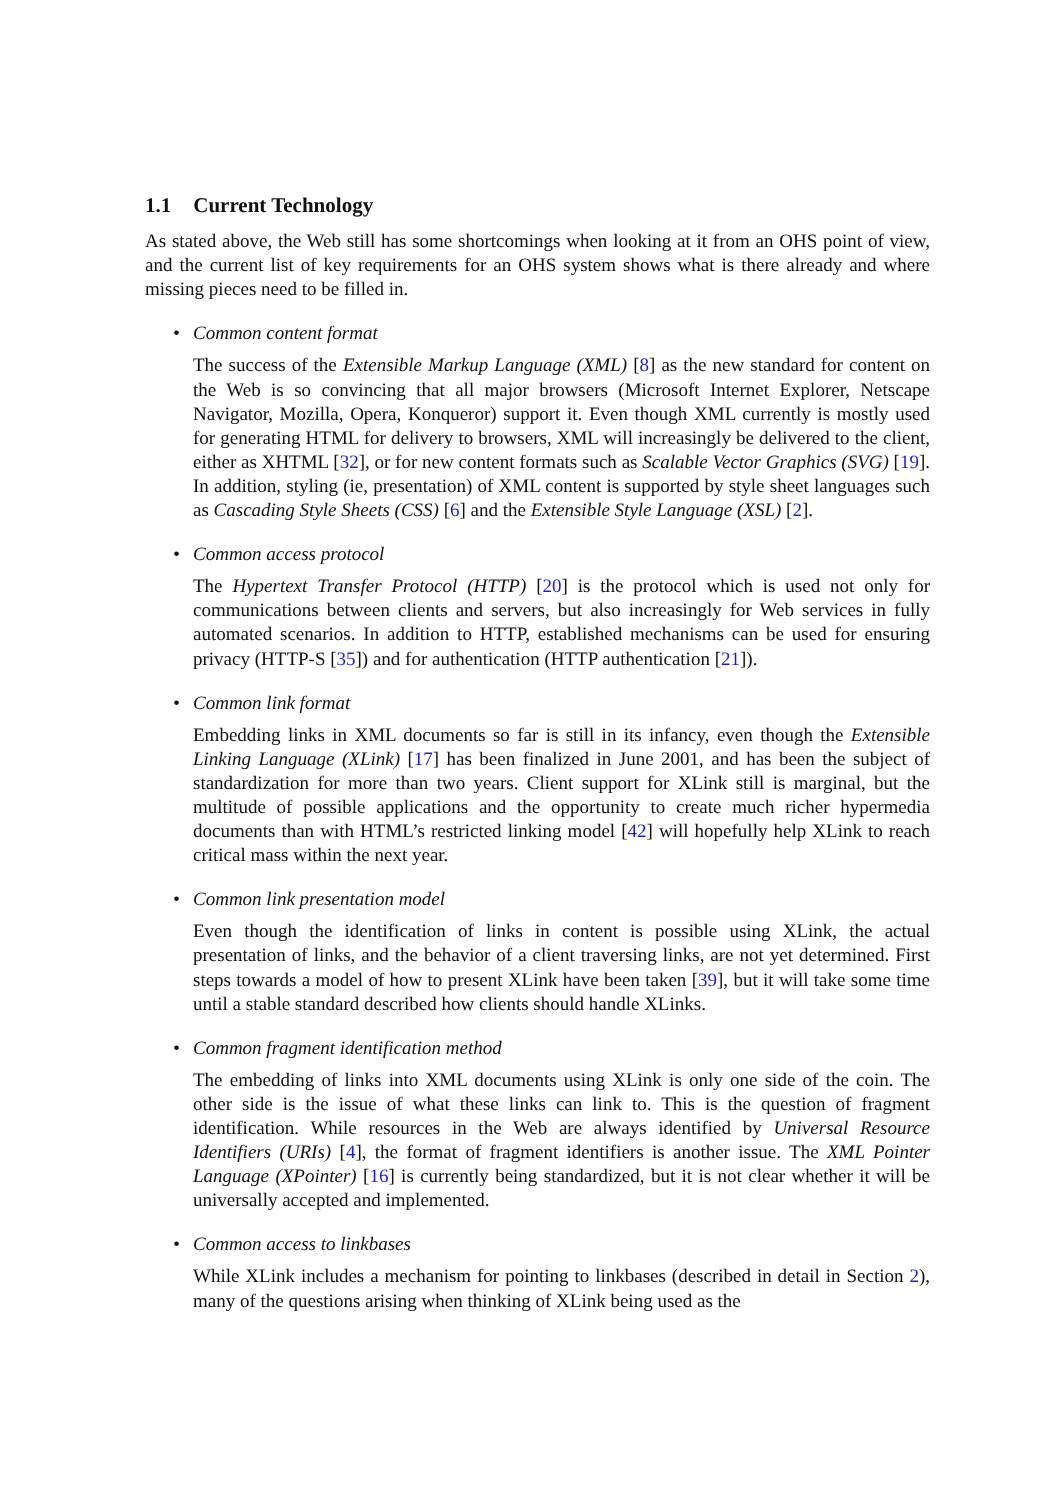1.1 Current Technology
As stated above, the Web still has some shortcomings when looking at it from an OHS point of view, and the current list of key requirements for an OHS system shows what is there already and where missing pieces need to be filled in.
• Common content format
The success of the Extensible Markup Language (XML) [8] as the new standard for content on the Web is so convincing that all major browsers (Microsoft Internet Explorer, Netscape Navigator, Mozilla, Opera, Konqueror) support it. Even though XML currently is mostly used for generating HTML for delivery to browsers, XML will increasingly be delivered to the client, either as XHTML [32], or for new content formats such as Scalable Vector Graphics (SVG) [19]. In addition, styling (ie, presentation) of XML content is supported by style sheet languages such as Cascading Style Sheets (CSS) [6] and the Extensible Style Language (XSL) [2].
• Common access protocol
The Hypertext Transfer Protocol (HTTP) [20] is the protocol which is used not only for communications between clients and servers, but also increasingly for Web services in fully automated scenarios. In addition to HTTP, established mechanisms can be used for ensuring privacy (HTTP-S [35]) and for authentication (HTTP authentication [21]).
• Common link format
Embedding links in XML documents so far is still in its infancy, even though the Extensible Linking Language (XLink) [17] has been finalized in June 2001, and has been the subject of standardization for more than two years. Client support for XLink still is marginal, but the multitude of possible applications and the opportunity to create much richer hypermedia documents than with HTML’s restricted linking model [42] will hopefully help XLink to reach critical mass within the next year.
• Common link presentation model
Even though the identification of links in content is possible using XLink, the actual presentation of links, and the behavior of a client traversing links, are not yet determined. First steps towards a model of how to present XLink have been taken [39], but it will take some time until a stable standard described how clients should handle XLinks.
• Common fragment identification method
The embedding of links into XML documents using XLink is only one side of the coin. The other side is the issue of what these links can link to. This is the question of fragment identification. While resources in the Web are always identified by Universal Resource Identifiers (URIs) [4], the format of fragment identifiers is another issue. The XML Pointer Language (XPointer) [16] is currently being standardized, but it is not clear whether it will be universally accepted and implemented.
• Common access to linkbases
While XLink includes a mechanism for pointing to linkbases (described in detail in Section 2), many of the questions arising when thinking of XLink being used as the